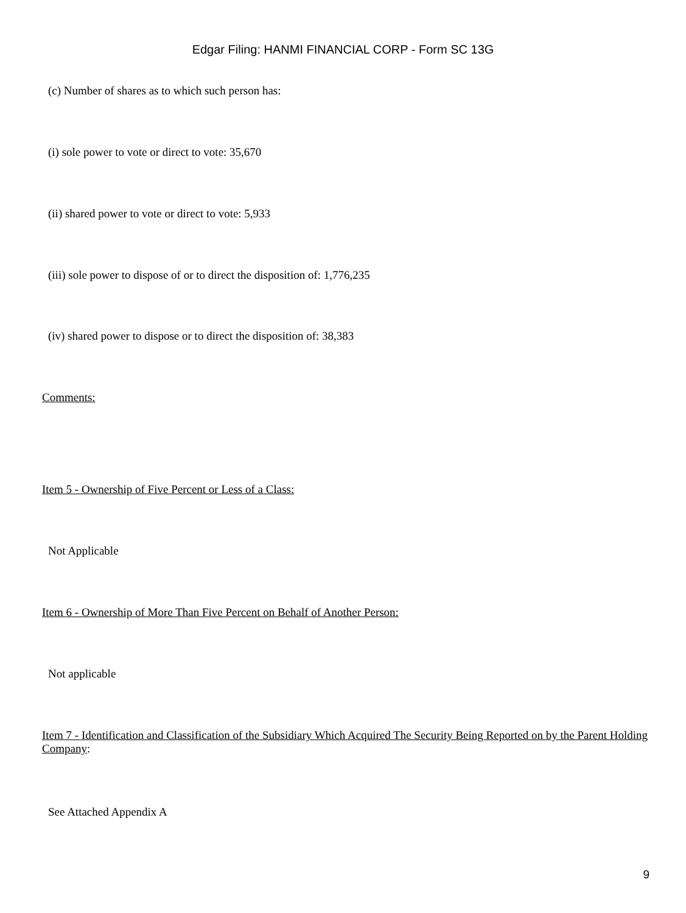Edgar Filing: HANMI FINANCIAL CORP - Form SC 13G
(c) Number of shares as to which such person has:
(i) sole power to vote or direct to vote: 35,670
(ii) shared power to vote or direct to vote: 5,933
(iii) sole power to dispose of or to direct the disposition of: 1,776,235
(iv) shared power to dispose or to direct the disposition of: 38,383
Comments:
Item 5 - Ownership of Five Percent or Less of a Class:
Not Applicable
Item 6 - Ownership of More Than Five Percent on Behalf of Another Person:
Not applicable
Item 7 - Identification and Classification of the Subsidiary Which Acquired The Security Being Reported on by the Parent Holding Company:
See Attached Appendix A
9